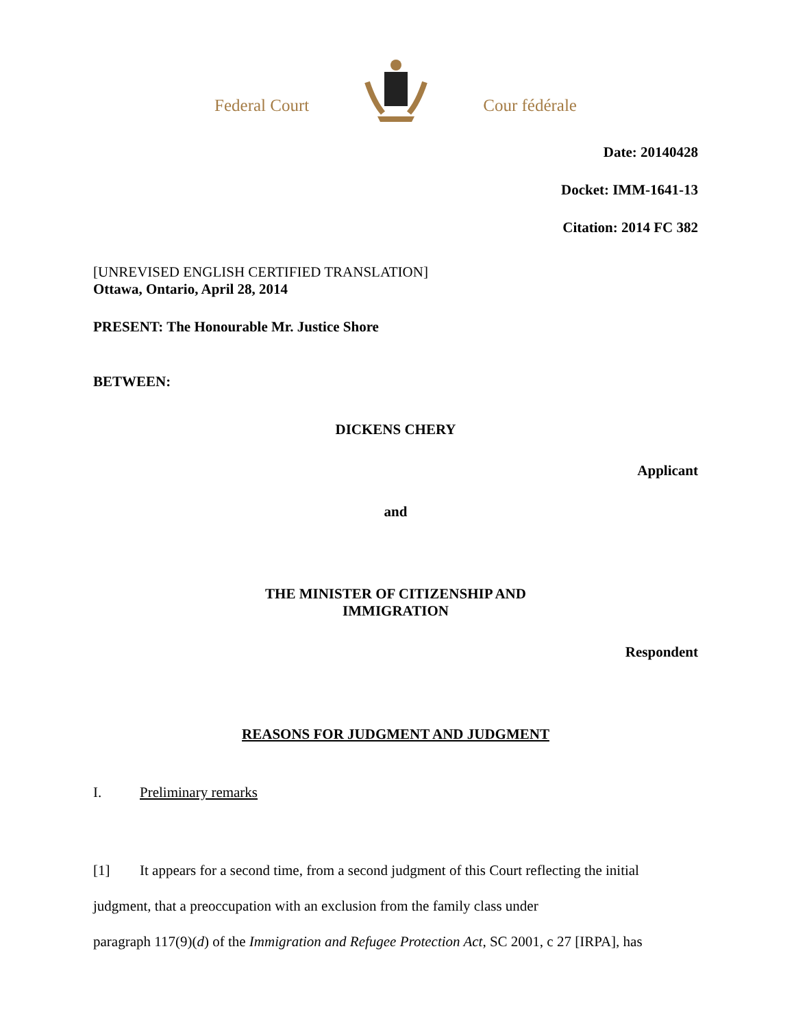Federal Court Cour fédérale
Date: 20140428
Docket: IMM-1641-13
Citation: 2014 FC 382
[UNREVISED ENGLISH CERTIFIED TRANSLATION]
Ottawa, Ontario, April 28, 2014
PRESENT: The Honourable Mr. Justice Shore
BETWEEN:
DICKENS CHERY
Applicant
and
THE MINISTER OF CITIZENSHIP AND
IMMIGRATION
Respondent
REASONS FOR JUDGMENT AND JUDGMENT
I. Preliminary remarks
[1] It appears for a second time, from a second judgment of this Court reflecting the initial judgment, that a preoccupation with an exclusion from the family class under
paragraph 117(9)(d) of the Immigration and Refugee Protection Act, SC 2001, c 27 [IRPA], has